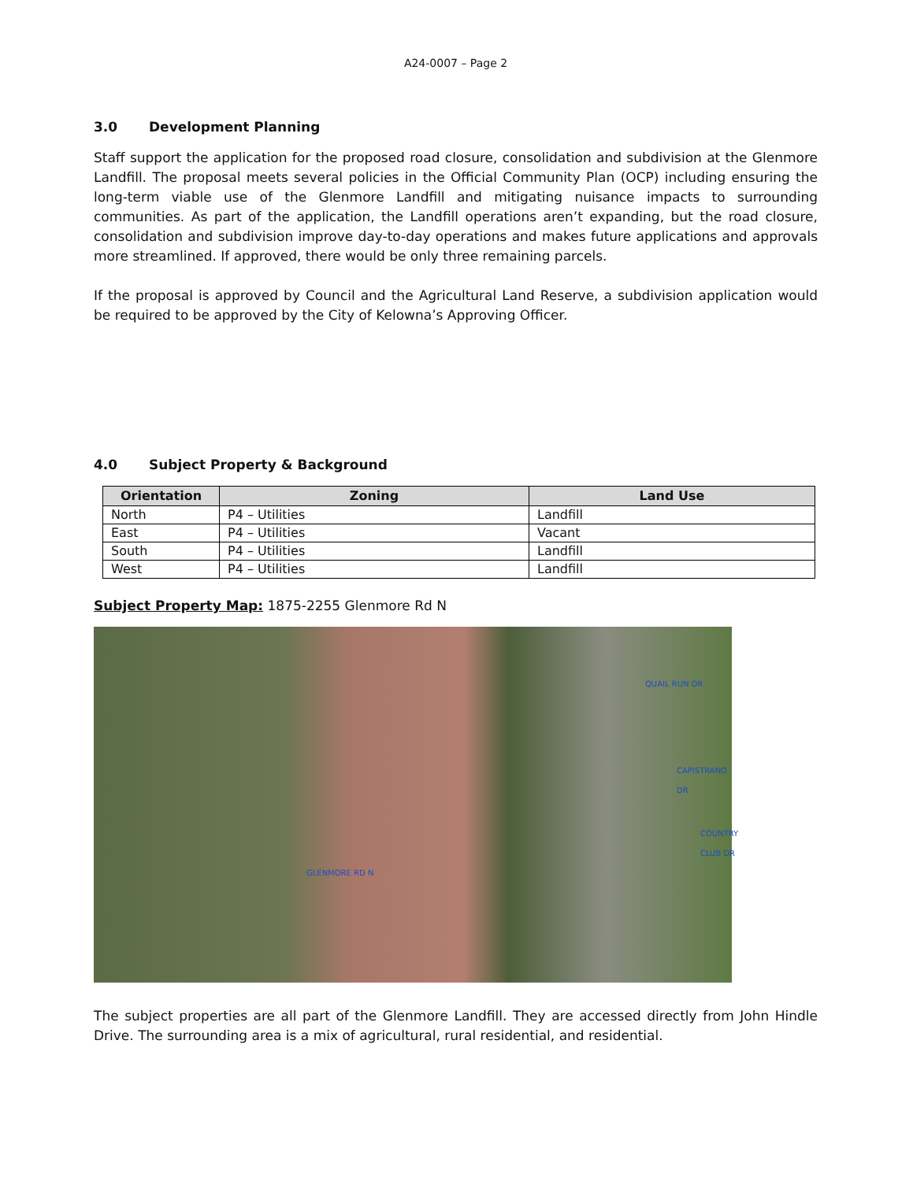A24-0007 – Page 2
3.0 Development Planning
Staff support the application for the proposed road closure, consolidation and subdivision at the Glenmore Landfill. The proposal meets several policies in the Official Community Plan (OCP) including ensuring the long-term viable use of the Glenmore Landfill and mitigating nuisance impacts to surrounding communities. As part of the application, the Landfill operations aren’t expanding, but the road closure, consolidation and subdivision improve day-to-day operations and makes future applications and approvals more streamlined. If approved, there would be only three remaining parcels.
If the proposal is approved by Council and the Agricultural Land Reserve, a subdivision application would be required to be approved by the City of Kelowna’s Approving Officer.
4.0 Subject Property & Background
| Orientation | Zoning | Land Use |
| --- | --- | --- |
| North | P4 – Utilities | Landfill |
| East | P4 – Utilities | Vacant |
| South | P4 – Utilities | Landfill |
| West | P4 – Utilities | Landfill |
Subject Property Map: 1875-2255 Glenmore Rd N
GLENMORE RD N
QUAIL RUN DR
CAPISTRANO DR
COUNTRY CLUB DR
The subject properties are all part of the Glenmore Landfill. They are accessed directly from John Hindle Drive. The surrounding area is a mix of agricultural, rural residential, and residential.